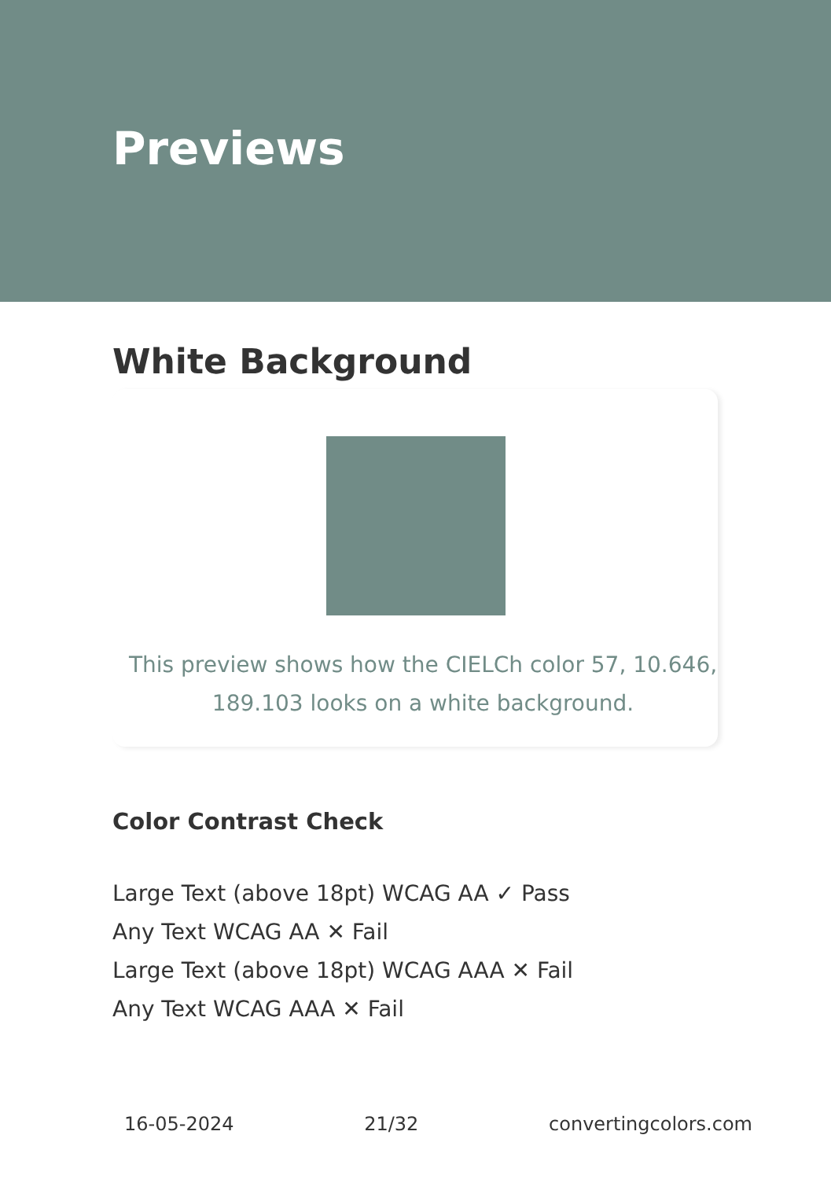Previews
White Background
This preview shows how the CIELCh color 57, 10.646, 189.103 looks on a white background.
Color Contrast Check
Large Text (above 18pt) WCAG AA ✓ Pass
Any Text WCAG AA ✕ Fail
Large Text (above 18pt) WCAG AAA ✕ Fail
Any Text WCAG AAA ✕ Fail
16-05-2024 21/32 convertingcolors.com